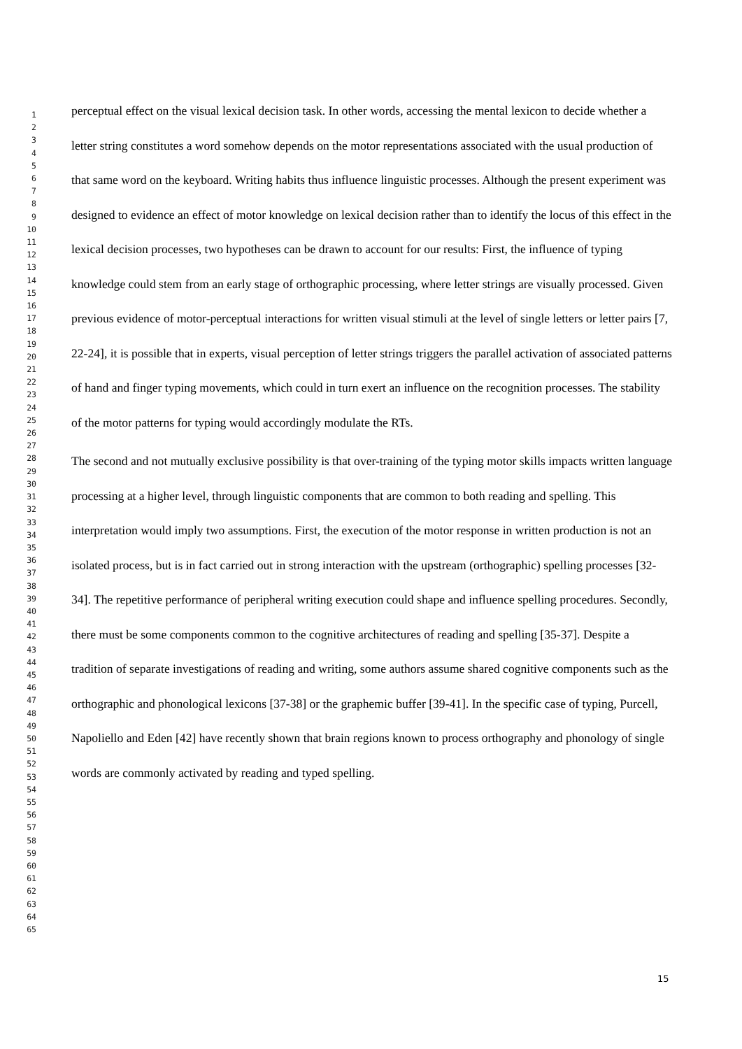1
2
3
4
5
6
7
8
9
10
11
12
13
14
15
16
17
18
19
20
21
22
23
24
25
26
27
28
29
30
31
32
33
34
35
36
37
38
39
40
41
42
43
44
45
46
47
48
49
50
51
52
53
54
55
56
57
58
59
60
61
62
63
64
65
perceptual effect on the visual lexical decision task. In other words, accessing the mental lexicon to decide whether a letter string constitutes a word somehow depends on the motor representations associated with the usual production of that same word on the keyboard. Writing habits thus influence linguistic processes. Although the present experiment was designed to evidence an effect of motor knowledge on lexical decision rather than to identify the locus of this effect in the lexical decision processes, two hypotheses can be drawn to account for our results: First, the influence of typing knowledge could stem from an early stage of orthographic processing, where letter strings are visually processed. Given previous evidence of motor-perceptual interactions for written visual stimuli at the level of single letters or letter pairs [7, 22-24], it is possible that in experts, visual perception of letter strings triggers the parallel activation of associated patterns of hand and finger typing movements, which could in turn exert an influence on the recognition processes. The stability of the motor patterns for typing would accordingly modulate the RTs.
The second and not mutually exclusive possibility is that over-training of the typing motor skills impacts written language processing at a higher level, through linguistic components that are common to both reading and spelling. This interpretation would imply two assumptions. First, the execution of the motor response in written production is not an isolated process, but is in fact carried out in strong interaction with the upstream (orthographic) spelling processes [32-34]. The repetitive performance of peripheral writing execution could shape and influence spelling procedures. Secondly, there must be some components common to the cognitive architectures of reading and spelling [35-37]. Despite a tradition of separate investigations of reading and writing, some authors assume shared cognitive components such as the orthographic and phonological lexicons [37-38] or the graphemic buffer [39-41]. In the specific case of typing, Purcell, Napoliello and Eden [42] have recently shown that brain regions known to process orthography and phonology of single words are commonly activated by reading and typed spelling.
15